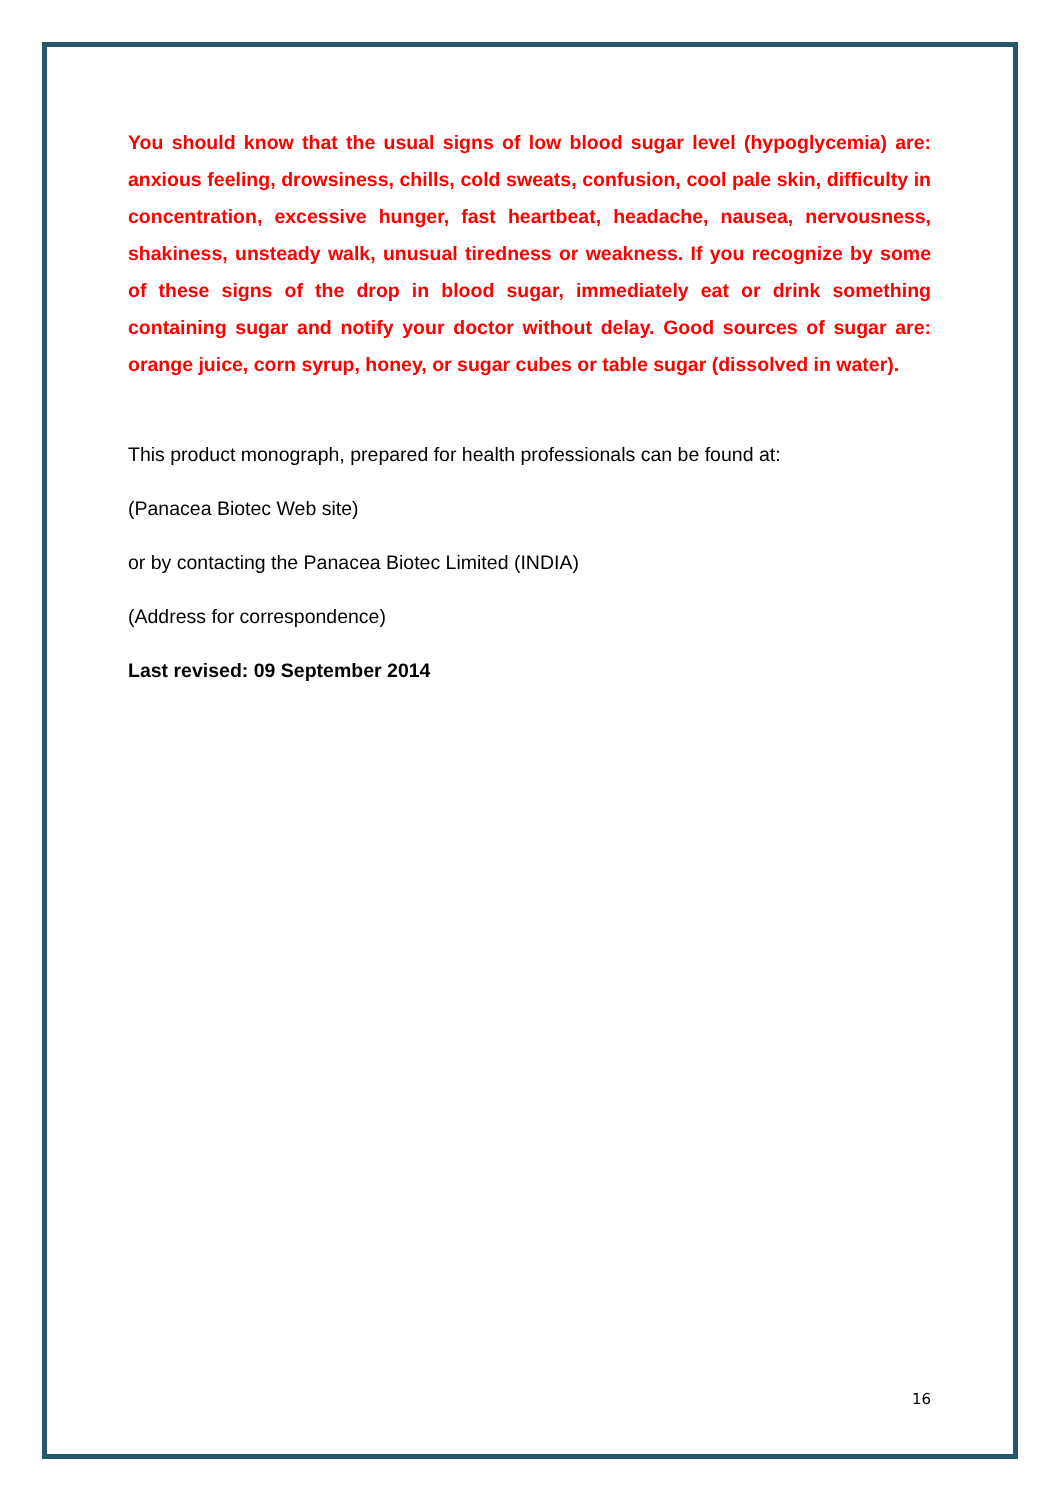You should know that the usual signs of low blood sugar level (hypoglycemia) are: anxious feeling, drowsiness, chills, cold sweats, confusion, cool pale skin, difficulty in concentration, excessive hunger, fast heartbeat, headache, nausea, nervousness, shakiness, unsteady walk, unusual tiredness or weakness. If you recognize by some of these signs of the drop in blood sugar, immediately eat or drink something containing sugar and notify your doctor without delay. Good sources of sugar are: orange juice, corn syrup, honey, or sugar cubes or table sugar (dissolved in water).
This product monograph, prepared for health professionals can be found at:
(Panacea Biotec Web site)
or by contacting the Panacea Biotec Limited (INDIA)
(Address for correspondence)
Last revised: 09 September 2014
16